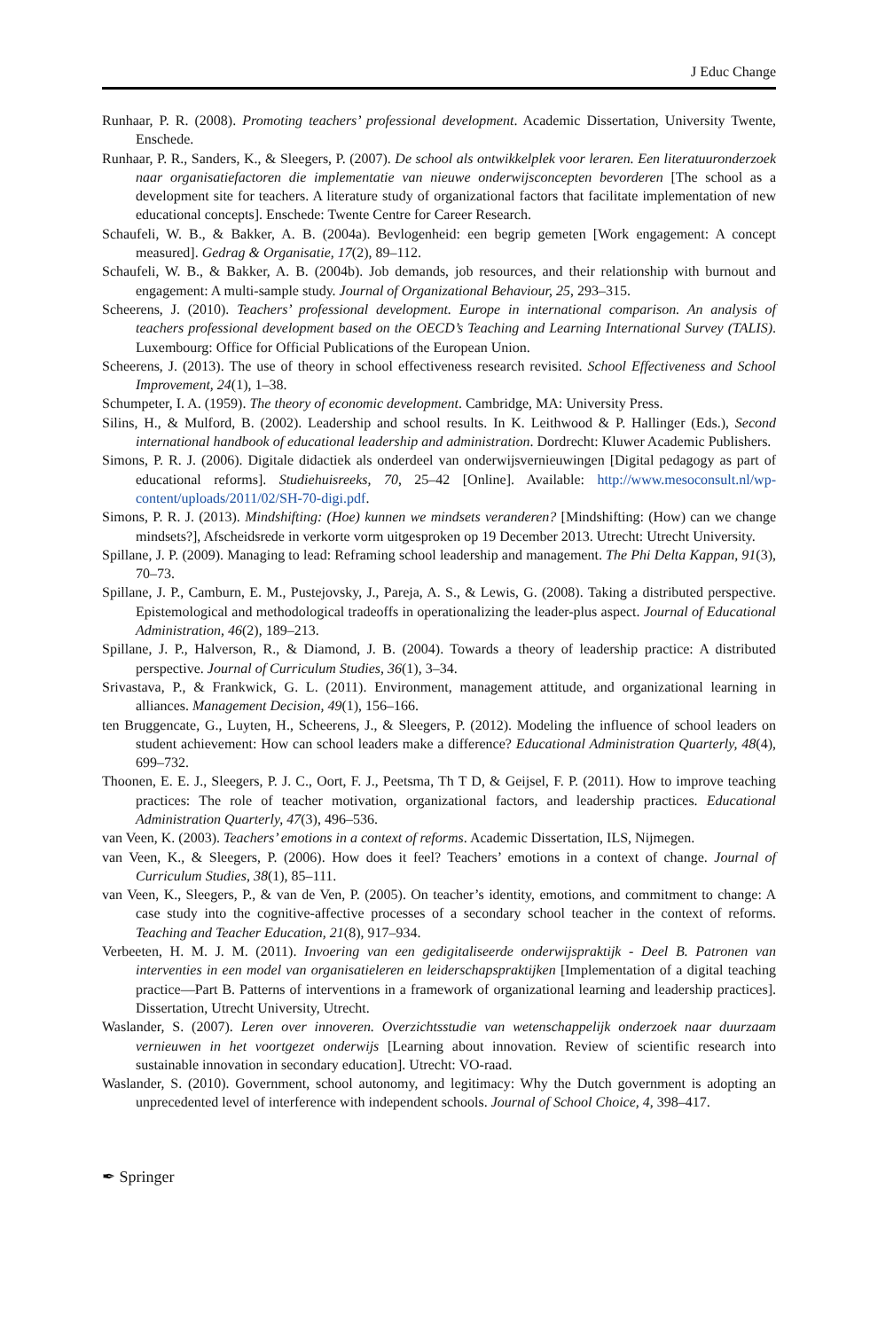J Educ Change
Runhaar, P. R. (2008). Promoting teachers’ professional development. Academic Dissertation, University Twente, Enschede.
Runhaar, P. R., Sanders, K., & Sleegers, P. (2007). De school als ontwikkelplek voor leraren. Een literatuuronderzoek naar organisatiefactoren die implementatie van nieuwe onderwijsconcepten bevorderen [The school as a development site for teachers. A literature study of organizational factors that facilitate implementation of new educational concepts]. Enschede: Twente Centre for Career Research.
Schaufeli, W. B., & Bakker, A. B. (2004a). Bevlogenheid: een begrip gemeten [Work engagement: A concept measured]. Gedrag & Organisatie, 17(2), 89–112.
Schaufeli, W. B., & Bakker, A. B. (2004b). Job demands, job resources, and their relationship with burnout and engagement: A multi-sample study. Journal of Organizational Behaviour, 25, 293–315.
Scheerens, J. (2010). Teachers’ professional development. Europe in international comparison. An analysis of teachers professional development based on the OECD’s Teaching and Learning International Survey (TALIS). Luxembourg: Office for Official Publications of the European Union.
Scheerens, J. (2013). The use of theory in school effectiveness research revisited. School Effectiveness and School Improvement, 24(1), 1–38.
Schumpeter, I. A. (1959). The theory of economic development. Cambridge, MA: University Press.
Silins, H., & Mulford, B. (2002). Leadership and school results. In K. Leithwood & P. Hallinger (Eds.), Second international handbook of educational leadership and administration. Dordrecht: Kluwer Academic Publishers.
Simons, P. R. J. (2006). Digitale didactiek als onderdeel van onderwijsvernieuwingen [Digital pedagogy as part of educational reforms]. Studiehuisreeks, 70, 25–42 [Online]. Available: http://www.mesoconsult.nl/wp-content/uploads/2011/02/SH-70-digi.pdf.
Simons, P. R. J. (2013). Mindshifting: (Hoe) kunnen we mindsets veranderen? [Mindshifting: (How) can we change mindsets?], Afscheidsrede in verkorte vorm uitgesproken op 19 December 2013. Utrecht: Utrecht University.
Spillane, J. P. (2009). Managing to lead: Reframing school leadership and management. The Phi Delta Kappan, 91(3), 70–73.
Spillane, J. P., Camburn, E. M., Pustejovsky, J., Pareja, A. S., & Lewis, G. (2008). Taking a distributed perspective. Epistemological and methodological tradeoffs in operationalizing the leader-plus aspect. Journal of Educational Administration, 46(2), 189–213.
Spillane, J. P., Halverson, R., & Diamond, J. B. (2004). Towards a theory of leadership practice: A distributed perspective. Journal of Curriculum Studies, 36(1), 3–34.
Srivastava, P., & Frankwick, G. L. (2011). Environment, management attitude, and organizational learning in alliances. Management Decision, 49(1), 156–166.
ten Bruggencate, G., Luyten, H., Scheerens, J., & Sleegers, P. (2012). Modeling the influence of school leaders on student achievement: How can school leaders make a difference? Educational Administration Quarterly, 48(4), 699–732.
Thoonen, E. E. J., Sleegers, P. J. C., Oort, F. J., Peetsma, Th T D, & Geijsel, F. P. (2011). How to improve teaching practices: The role of teacher motivation, organizational factors, and leadership practices. Educational Administration Quarterly, 47(3), 496–536.
van Veen, K. (2003). Teachers’ emotions in a context of reforms. Academic Dissertation, ILS, Nijmegen.
van Veen, K., & Sleegers, P. (2006). How does it feel? Teachers’ emotions in a context of change. Journal of Curriculum Studies, 38(1), 85–111.
van Veen, K., Sleegers, P., & van de Ven, P. (2005). On teacher’s identity, emotions, and commitment to change: A case study into the cognitive-affective processes of a secondary school teacher in the context of reforms. Teaching and Teacher Education, 21(8), 917–934.
Verbeeten, H. M. J. M. (2011). Invoering van een gedigitaliseerde onderwijspraktijk - Deel B. Patronen van interventies in een model van organisatieleren en leiderschapspraktijken [Implementation of a digital teaching practice—Part B. Patterns of interventions in a framework of organizational learning and leadership practices]. Dissertation, Utrecht University, Utrecht.
Waslander, S. (2007). Leren over innoveren. Overzichtsstudie van wetenschappelijk onderzoek naar duurzaam vernieuwen in het voortgezet onderwijs [Learning about innovation. Review of scientific research into sustainable innovation in secondary education]. Utrecht: VO-raad.
Waslander, S. (2010). Government, school autonomy, and legitimacy: Why the Dutch government is adopting an unprecedented level of interference with independent schools. Journal of School Choice, 4, 398–417.
✒ Springer